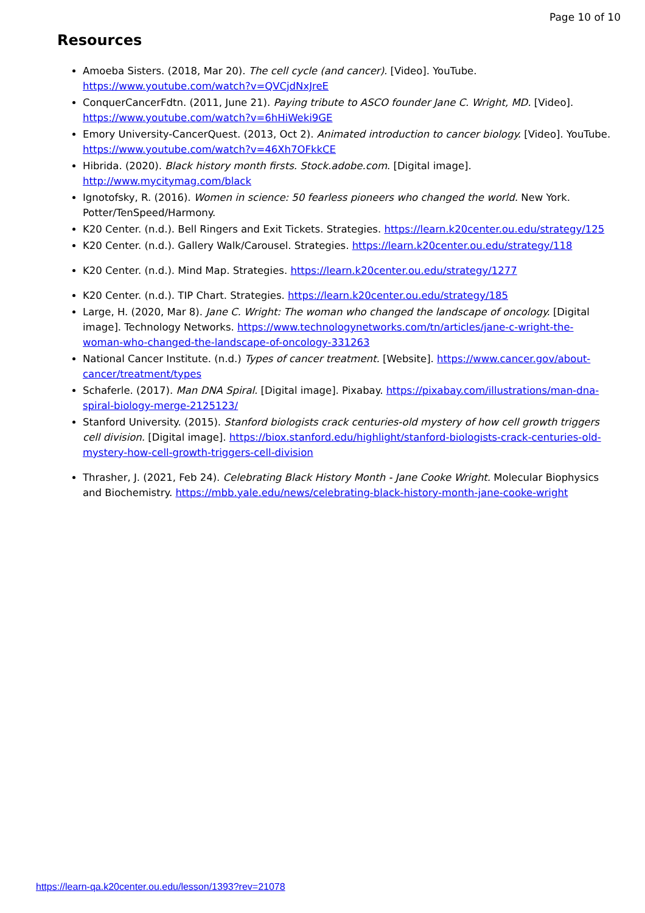Page 10 of 10
Resources
Amoeba Sisters. (2018, Mar 20). The cell cycle (and cancer). [Video]. YouTube. https://www.youtube.com/watch?v=QVCjdNxJreE
ConquerCancerFdtn. (2011, June 21). Paying tribute to ASCO founder Jane C. Wright, MD. [Video]. https://www.youtube.com/watch?v=6hHiWeki9GE
Emory University-CancerQuest. (2013, Oct 2). Animated introduction to cancer biology. [Video]. YouTube. https://www.youtube.com/watch?v=46Xh7OFkkCE
Hibrida. (2020). Black history month firsts. Stock.adobe.com. [Digital image]. http://www.mycitymag.com/black
Ignotofsky, R. (2016). Women in science: 50 fearless pioneers who changed the world. New York. Potter/TenSpeed/Harmony.
K20 Center. (n.d.). Bell Ringers and Exit Tickets. Strategies. https://learn.k20center.ou.edu/strategy/125
K20 Center. (n.d.). Gallery Walk/Carousel. Strategies. https://learn.k20center.ou.edu/strategy/118
K20 Center. (n.d.). Mind Map. Strategies. https://learn.k20center.ou.edu/strategy/1277
K20 Center. (n.d.). TIP Chart. Strategies. https://learn.k20center.ou.edu/strategy/185
Large, H. (2020, Mar 8). Jane C. Wright: The woman who changed the landscape of oncology. [Digital image]. Technology Networks. https://www.technologynetworks.com/tn/articles/jane-c-wright-the-woman-who-changed-the-landscape-of-oncology-331263
National Cancer Institute. (n.d.) Types of cancer treatment. [Website]. https://www.cancer.gov/about-cancer/treatment/types
Schaferle. (2017). Man DNA Spiral. [Digital image]. Pixabay. https://pixabay.com/illustrations/man-dna-spiral-biology-merge-2125123/
Stanford University. (2015). Stanford biologists crack centuries-old mystery of how cell growth triggers cell division. [Digital image]. https://biox.stanford.edu/highlight/stanford-biologists-crack-centuries-old-mystery-how-cell-growth-triggers-cell-division
Thrasher, J. (2021, Feb 24). Celebrating Black History Month - Jane Cooke Wright. Molecular Biophysics and Biochemistry. https://mbb.yale.edu/news/celebrating-black-history-month-jane-cooke-wright
https://learn-qa.k20center.ou.edu/lesson/1393?rev=21078